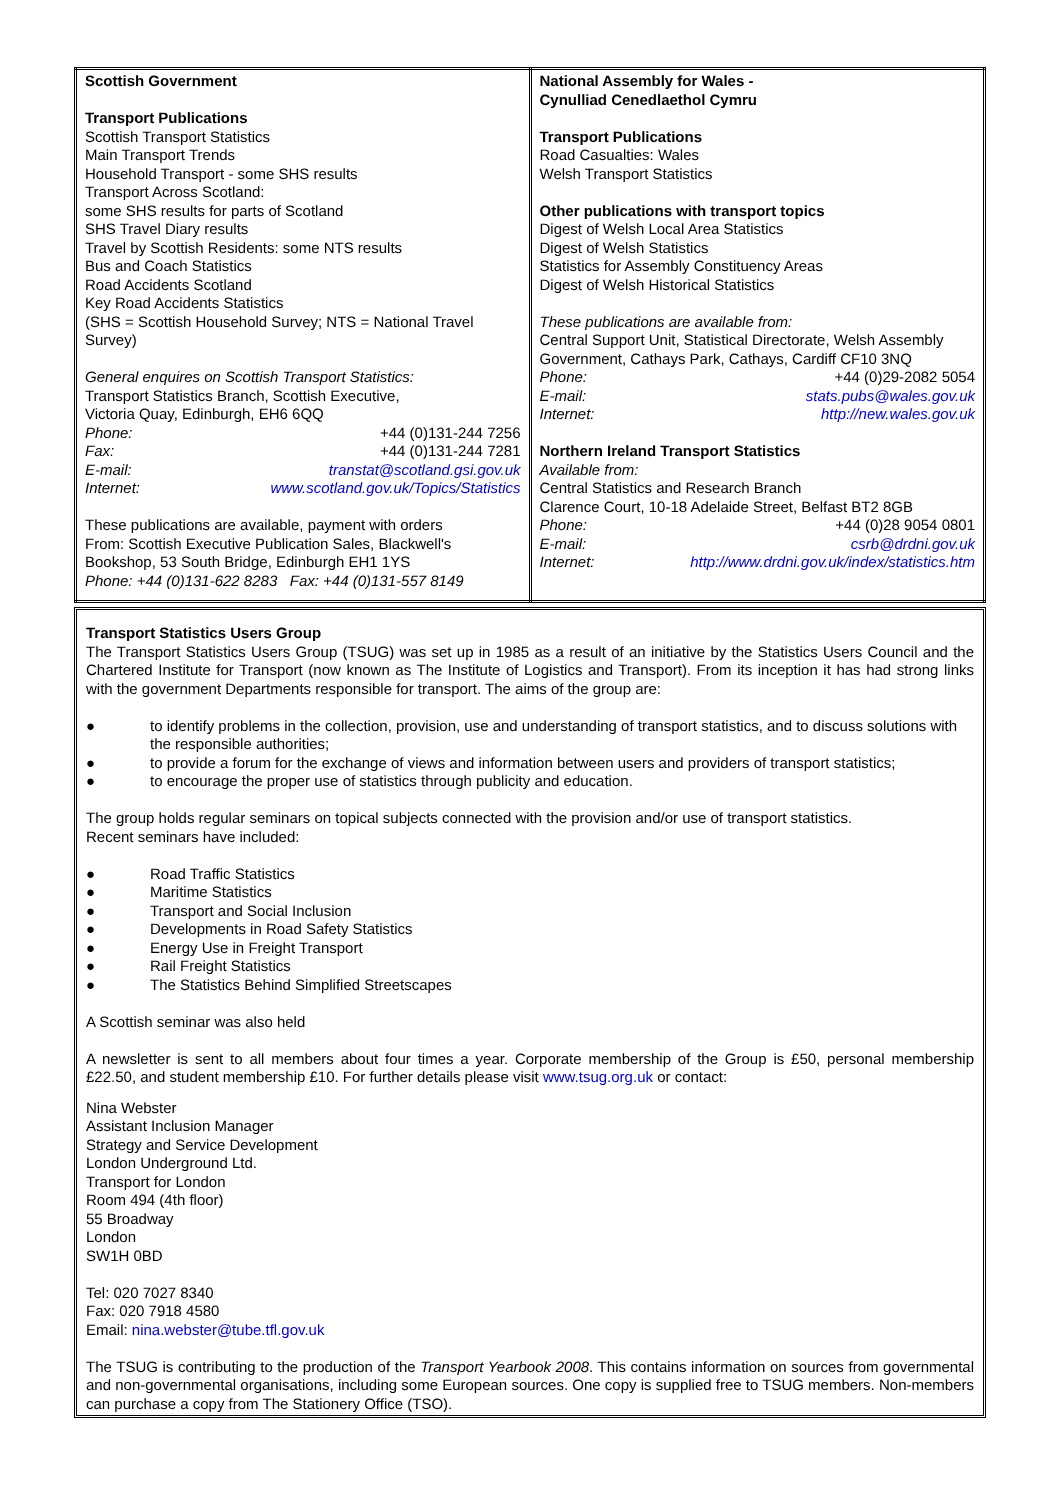| Scottish Government Transport Publications Scottish Transport Statistics Main Transport Trends Household Transport - some SHS results Transport Across Scotland: some SHS results for parts of Scotland SHS Travel Diary results Travel by Scottish Residents: some NTS results Bus and Coach Statistics Road Accidents Scotland Key Road Accidents Statistics (SHS = Scottish Household Survey; NTS = National Travel Survey) General enquires on Scottish Transport Statistics: Transport Statistics Branch, Scottish Executive, Victoria Quay, Edinburgh, EH6 6QQ Phone: +44 (0)131-244 7256 Fax: +44 (0)131-244 7281 E-mail: transtat@scotland.gsi.gov.uk Internet: www.scotland.gov.uk/Topics/Statistics These publications are available, payment with orders From: Scottish Executive Publication Sales, Blackwell's Bookshop, 53 South Bridge, Edinburgh EH1 1YS Phone: +44 (0)131-622 8283 Fax: +44 (0)131-557 8149 | National Assembly for Wales - Cynulliad Cenedlaethol Cymru Transport Publications Road Casualties: Wales Welsh Transport Statistics Other publications with transport topics Digest of Welsh Local Area Statistics Digest of Welsh Statistics Statistics for Assembly Constituency Areas Digest of Welsh Historical Statistics These publications are available from: Central Support Unit, Statistical Directorate, Welsh Assembly Government, Cathays Park, Cathays, Cardiff CF10 3NQ Phone: +44 (0)29-2082 5054 E-mail: stats.pubs@wales.gov.uk Internet: http://new.wales.gov.uk Northern Ireland Transport Statistics Available from: Central Statistics and Research Branch Clarence Court, 10-18 Adelaide Street, Belfast BT2 8GB Phone: +44 (0)28 9054 0801 E-mail: csrb@drdni.gov.uk Internet: http://www.drdni.gov.uk/index/statistics.htm |
Transport Statistics Users Group
The Transport Statistics Users Group (TSUG) was set up in 1985 as a result of an initiative by the Statistics Users Council and the Chartered Institute for Transport (now known as The Institute of Logistics and Transport). From its inception it has had strong links with the government Departments responsible for transport. The aims of the group are:
● to identify problems in the collection, provision, use and understanding of transport statistics, and to discuss solutions with the responsible authorities;
● to provide a forum for the exchange of views and information between users and providers of transport statistics;
● to encourage the proper use of statistics through publicity and education.
The group holds regular seminars on topical subjects connected with the provision and/or use of transport statistics.
Recent seminars have included:
● Road Traffic Statistics
● Maritime Statistics
● Transport and Social Inclusion
● Developments in Road Safety Statistics
● Energy Use in Freight Transport
● Rail Freight Statistics
● The Statistics Behind Simplified Streetscapes
A Scottish seminar was also held
A newsletter is sent to all members about four times a year. Corporate membership of the Group is £50, personal membership £22.50, and student membership £10. For further details please visit www.tsug.org.uk or contact:
Nina Webster
Assistant Inclusion Manager
Strategy and Service Development
London Underground Ltd.
Transport for London
Room 494 (4th floor)
55 Broadway
London
SW1H 0BD
Tel: 020 7027 8340
Fax: 020 7918 4580
Email: nina.webster@tube.tfl.gov.uk
The TSUG is contributing to the production of the Transport Yearbook 2008. This contains information on sources from governmental and non-governmental organisations, including some European sources. One copy is supplied free to TSUG members. Non-members can purchase a copy from The Stationery Office (TSO).